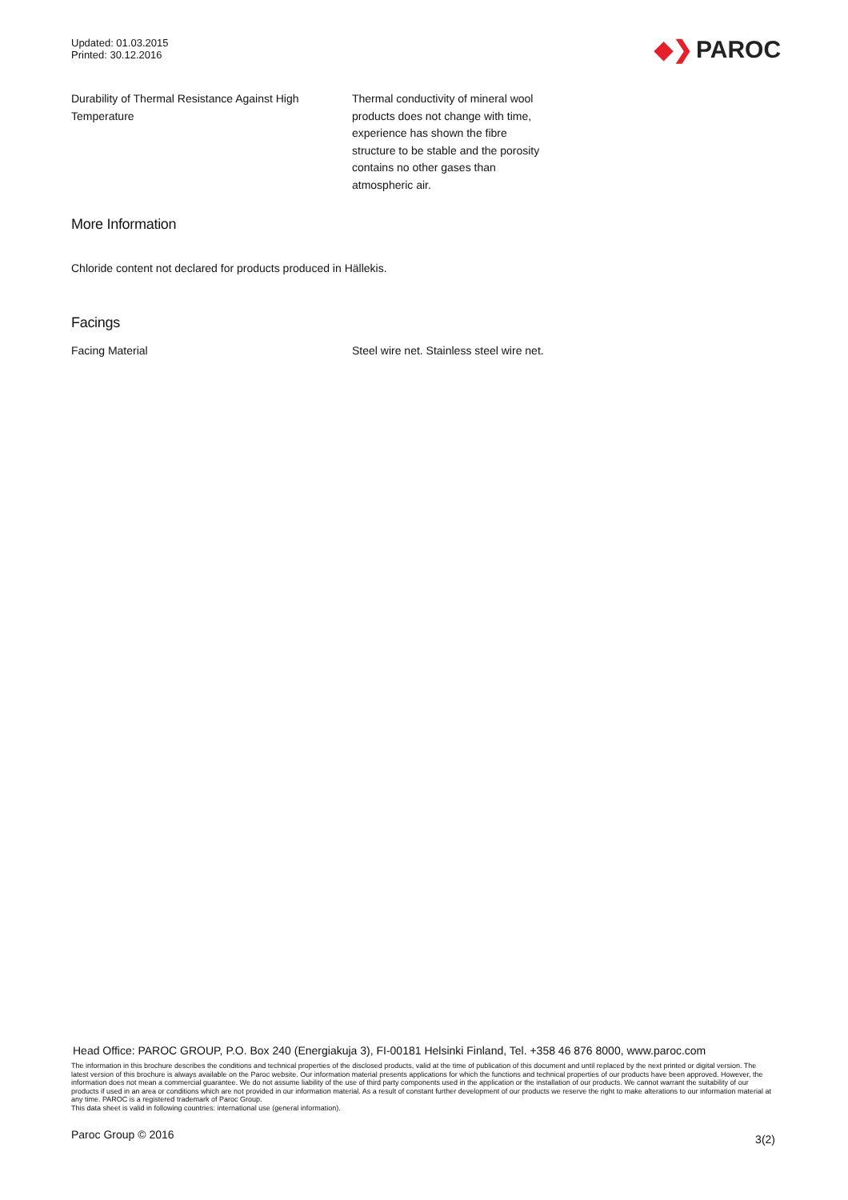Updated: 01.03.2015
Printed: 30.12.2016
◆❯ PAROC
| Durability of Thermal Resistance Against High Temperature | Thermal conductivity of mineral wool products does not change with time, experience has shown the fibre structure to be stable and the porosity contains no other gases than atmospheric air. |
More Information
Chloride content not declared for products produced in Hällekis.
Facings
| Facing Material | Steel wire net. Stainless steel wire net. |
Head Office: PAROC GROUP, P.O. Box 240 (Energiakuja 3), FI-00181 Helsinki Finland, Tel. +358 46 876 8000, www.paroc.com
The information in this brochure describes the conditions and technical properties of the disclosed products, valid at the time of publication of this document and until replaced by the next printed or digital version. The latest version of this brochure is always available on the Paroc website. Our information material presents applications for which the functions and technical properties of our products have been approved. However, the information does not mean a commercial guarantee. We do not assume liability of the use of third party components used in the application or the installation of our products. We cannot warrant the suitability of our products if used in an area or conditions which are not provided in our information material. As a result of constant further development of our products we reserve the right to make alterations to our information material at any time. PAROC is a registered trademark of Paroc Group.
This data sheet is valid in following countries: international use (general information).
Paroc Group © 2016 3(2)